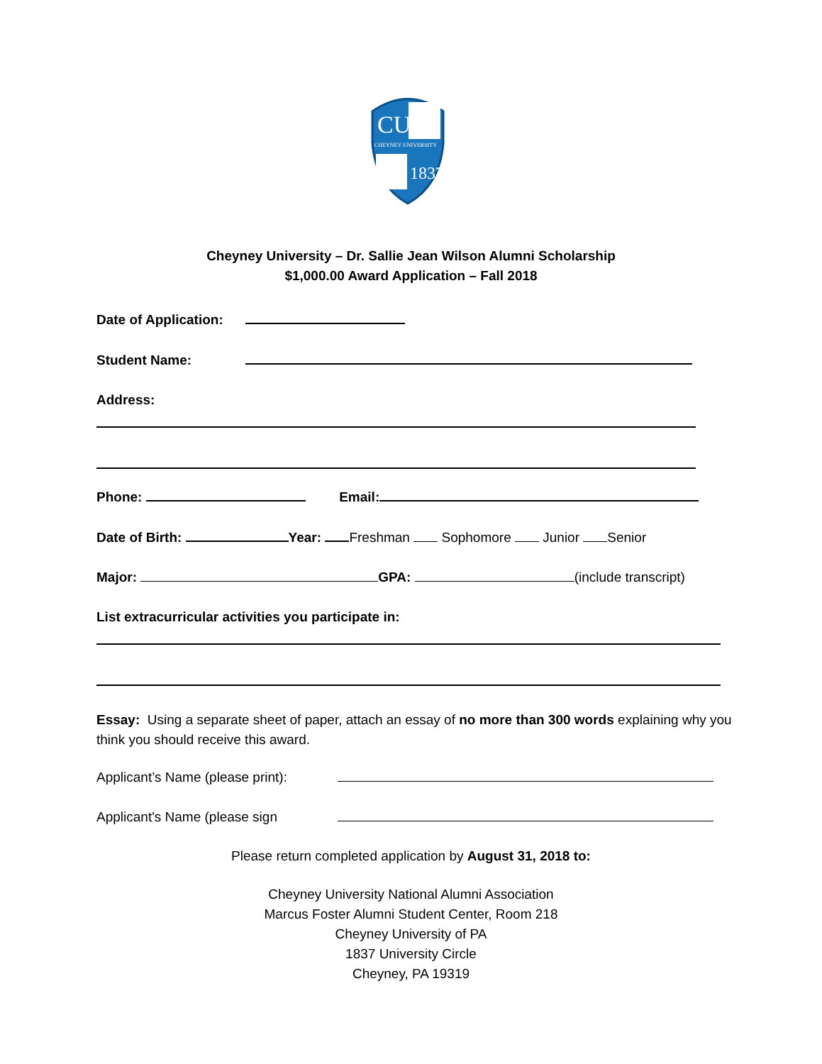CU
CHEYNEY UNIVERSITY
1837
Cheyney University – Dr. Sallie Jean Wilson Alumni Scholarship
$1,000.00 Award Application – Fall 2018
Date of Application:
Student Name:
Address:
Phone: Email:
Date of Birth: Year: Freshman Sophomore Junior Senior
Major: GPA: (include transcript)
List extracurricular activities you participate in:
Essay: Using a separate sheet of paper, attach an essay of no more than 300 words explaining why you think you should receive this award.
Applicant’s Name (please print):
Applicant's Name (please sign
Please return completed application by August 31, 2018 to:
Cheyney University National Alumni Association
Marcus Foster Alumni Student Center, Room 218
Cheyney University of PA
1837 University Circle
Cheyney, PA 19319